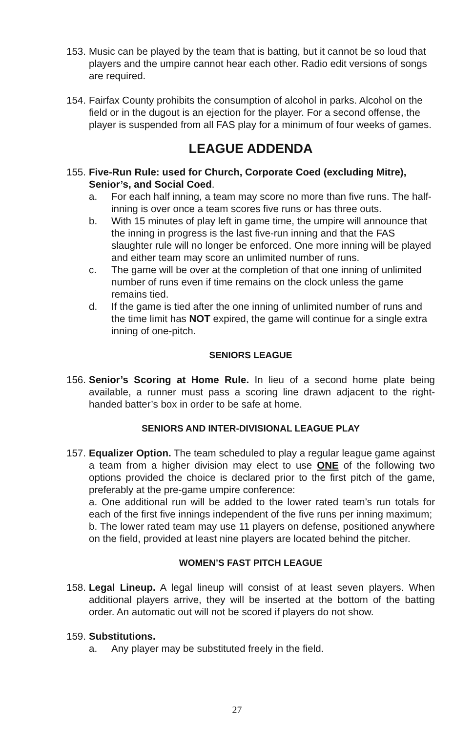153.
Music can be played by the team that is batting, but it cannot be so loud that players and the umpire cannot hear each other. Radio edit versions of songs are required.
154.
Fairfax County prohibits the consumption of alcohol in parks. Alcohol on the field or in the dugout is an ejection for the player. For a second offense, the player is suspended from all FAS play for a minimum of four weeks of games.
LEAGUE ADDENDA
155.
Five-Run Rule: used for Church, Corporate Coed (excluding Mitre), Senior’s, and Social Coed.
a. For each half inning, a team may score no more than five runs. The half-inning is over once a team scores five runs or has three outs.
b. With 15 minutes of play left in game time, the umpire will announce that the inning in progress is the last five-run inning and that the FAS slaughter rule will no longer be enforced. One more inning will be played and either team may score an unlimited number of runs.
c. The game will be over at the completion of that one inning of unlimited number of runs even if time remains on the clock unless the game remains tied.
d. If the game is tied after the one inning of unlimited number of runs and the time limit has NOT expired, the game will continue for a single extra inning of one-pitch.
SENIORS LEAGUE
156.
Senior’s Scoring at Home Rule. In lieu of a second home plate being available, a runner must pass a scoring line drawn adjacent to the right-handed batter’s box in order to be safe at home.
SENIORS AND INTER-DIVISIONAL LEAGUE PLAY
157.
Equalizer Option. The team scheduled to play a regular league game against a team from a higher division may elect to use ONE of the following two options provided the choice is declared prior to the first pitch of the game, preferably at the pre-game umpire conference:
a. One additional run will be added to the lower rated team’s run totals for each of the first five innings independent of the five runs per inning maximum;
b. The lower rated team may use 11 players on defense, positioned anywhere on the field, provided at least nine players are located behind the pitcher.
WOMEN’S FAST PITCH LEAGUE
158.
Legal Lineup. A legal lineup will consist of at least seven players. When additional players arrive, they will be inserted at the bottom of the batting order. An automatic out will not be scored if players do not show.
159.
Substitutions.
a. Any player may be substituted freely in the field.
27